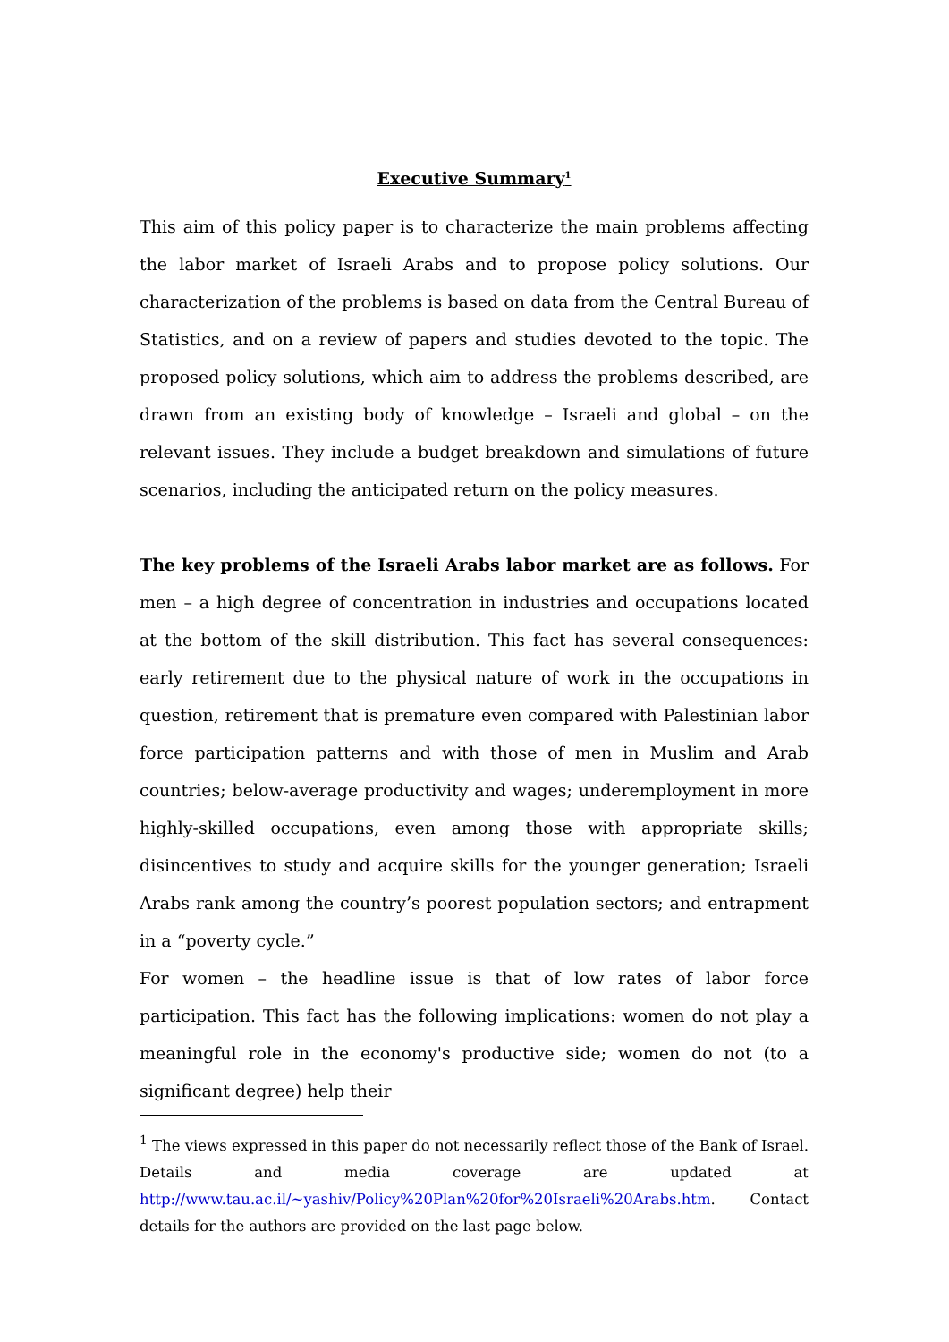Executive Summary<sup>1</sup>
This aim of this policy paper is to characterize the main problems affecting the labor market of Israeli Arabs and to propose policy solutions. Our characterization of the problems is based on data from the Central Bureau of Statistics, and on a review of papers and studies devoted to the topic. The proposed policy solutions, which aim to address the problems described, are drawn from an existing body of knowledge – Israeli and global – on the relevant issues. They include a budget breakdown and simulations of future scenarios, including the anticipated return on the policy measures.
The key problems of the Israeli Arabs labor market are as follows. For men – a high degree of concentration in industries and occupations located at the bottom of the skill distribution. This fact has several consequences: early retirement due to the physical nature of work in the occupations in question, retirement that is premature even compared with Palestinian labor force participation patterns and with those of men in Muslim and Arab countries; below-average productivity and wages; underemployment in more highly-skilled occupations, even among those with appropriate skills; disincentives to study and acquire skills for the younger generation; Israeli Arabs rank among the country’s poorest population sectors; and entrapment in a “poverty cycle.”
For women – the headline issue is that of low rates of labor force participation. This fact has the following implications: women do not play a meaningful role in the economy's productive side; women do not (to a significant degree) help their
<sup>1</sup> The views expressed in this paper do not necessarily reflect those of the Bank of Israel. Details and media coverage are updated at http://www.tau.ac.il/~yashiv/Policy%20Plan%20for%20Israeli%20Arabs.htm. Contact details for the authors are provided on the last page below.